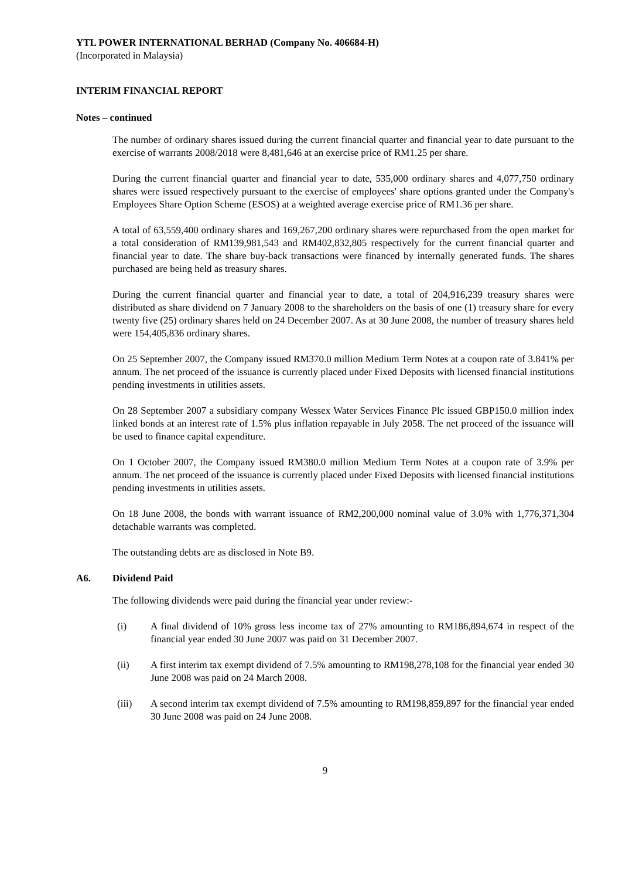YTL POWER INTERNATIONAL BERHAD (Company No. 406684-H)
(Incorporated in Malaysia)
INTERIM FINANCIAL REPORT
Notes – continued
The number of ordinary shares issued during the current financial quarter and financial year to date pursuant to the exercise of warrants 2008/2018 were 8,481,646 at an exercise price of RM1.25 per share.
During the current financial quarter and financial year to date, 535,000 ordinary shares and 4,077,750 ordinary shares were issued respectively pursuant to the exercise of employees' share options granted under the Company's Employees Share Option Scheme (ESOS) at a weighted average exercise price of RM1.36 per share.
A total of 63,559,400 ordinary shares and 169,267,200 ordinary shares were repurchased from the open market for a total consideration of RM139,981,543 and RM402,832,805 respectively for the current financial quarter and financial year to date. The share buy-back transactions were financed by internally generated funds. The shares purchased are being held as treasury shares.
During the current financial quarter and financial year to date, a total of 204,916,239 treasury shares were distributed as share dividend on 7 January 2008 to the shareholders on the basis of one (1) treasury share for every twenty five (25) ordinary shares held on 24 December 2007. As at 30 June 2008, the number of treasury shares held were 154,405,836 ordinary shares.
On 25 September 2007, the Company issued RM370.0 million Medium Term Notes at a coupon rate of 3.841% per annum. The net proceed of the issuance is currently placed under Fixed Deposits with licensed financial institutions pending investments in utilities assets.
On 28 September 2007 a subsidiary company Wessex Water Services Finance Plc issued GBP150.0 million index linked bonds at an interest rate of 1.5% plus inflation repayable in July 2058. The net proceed of the issuance will be used to finance capital expenditure.
On 1 October 2007, the Company issued RM380.0 million Medium Term Notes at a coupon rate of 3.9% per annum. The net proceed of the issuance is currently placed under Fixed Deposits with licensed financial institutions pending investments in utilities assets.
On 18 June 2008, the bonds with warrant issuance of RM2,200,000 nominal value of 3.0% with 1,776,371,304 detachable warrants was completed.
The outstanding debts are as disclosed in Note B9.
A6. Dividend Paid
The following dividends were paid during the financial year under review:-
(i) A final dividend of 10% gross less income tax of 27% amounting to RM186,894,674 in respect of the financial year ended 30 June 2007 was paid on 31 December 2007.
(ii) A first interim tax exempt dividend of 7.5% amounting to RM198,278,108 for the financial year ended 30 June 2008 was paid on 24 March 2008.
(iii) A second interim tax exempt dividend of 7.5% amounting to RM198,859,897 for the financial year ended 30 June 2008 was paid on 24 June 2008.
9